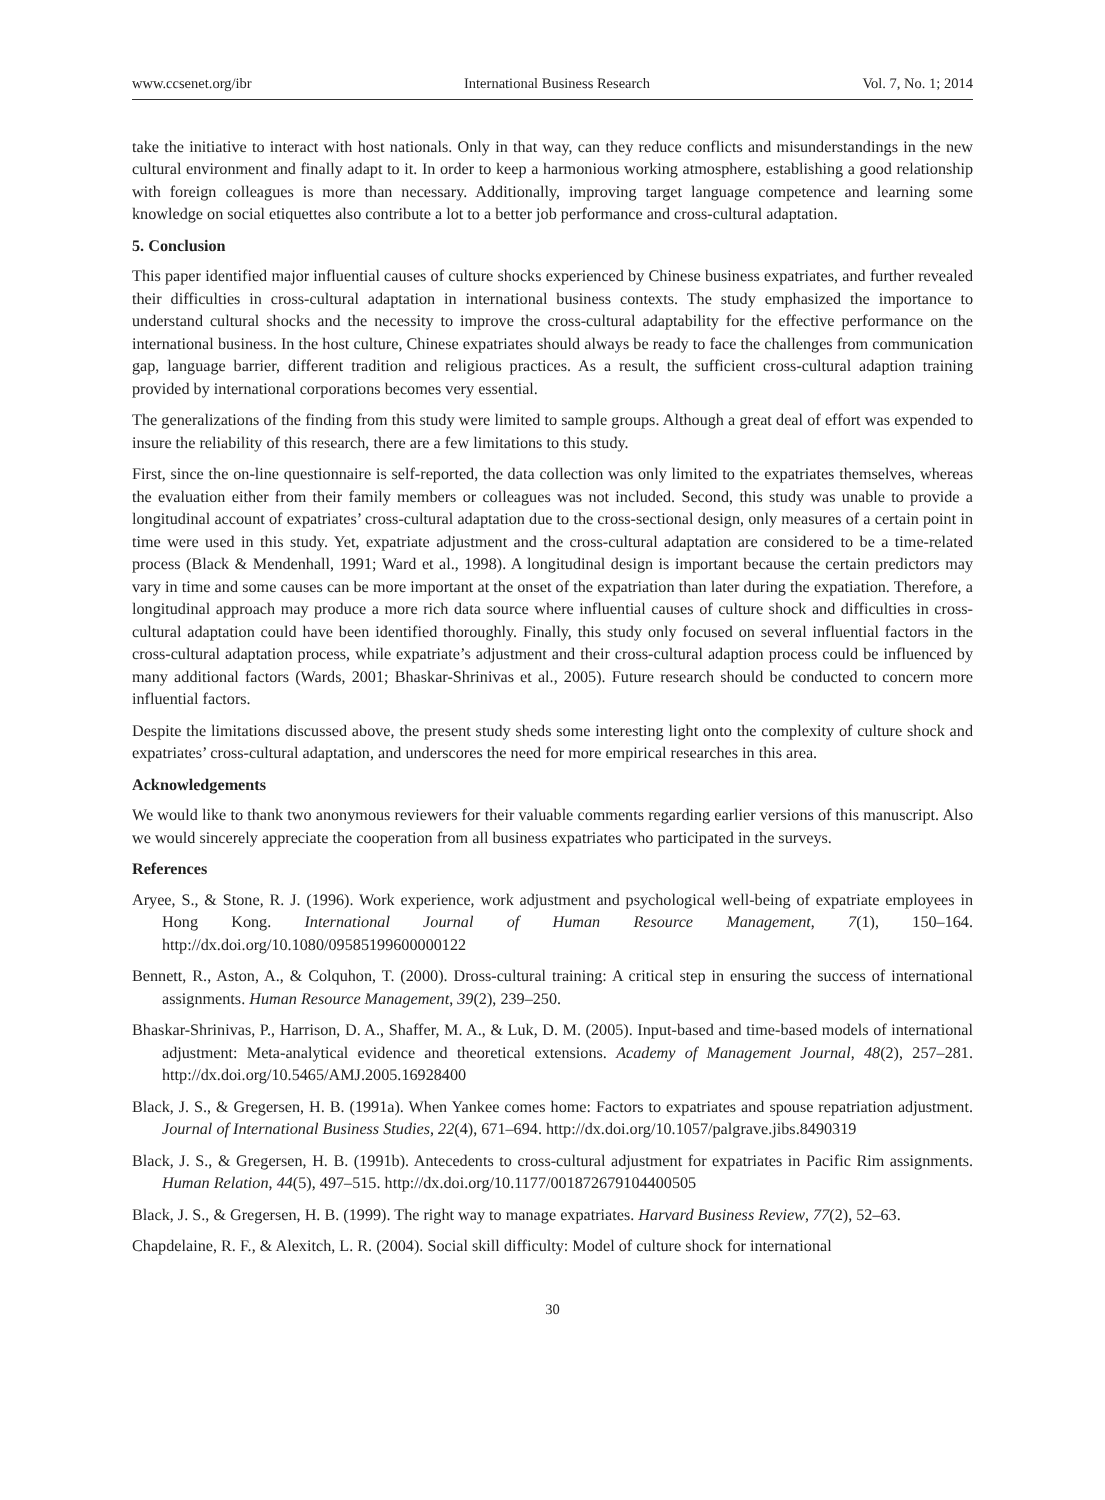www.ccsenet.org/ibr International Business Research Vol. 7, No. 1; 2014
take the initiative to interact with host nationals. Only in that way, can they reduce conflicts and misunderstandings in the new cultural environment and finally adapt to it. In order to keep a harmonious working atmosphere, establishing a good relationship with foreign colleagues is more than necessary. Additionally, improving target language competence and learning some knowledge on social etiquettes also contribute a lot to a better job performance and cross-cultural adaptation.
5. Conclusion
This paper identified major influential causes of culture shocks experienced by Chinese business expatriates, and further revealed their difficulties in cross-cultural adaptation in international business contexts. The study emphasized the importance to understand cultural shocks and the necessity to improve the cross-cultural adaptability for the effective performance on the international business. In the host culture, Chinese expatriates should always be ready to face the challenges from communication gap, language barrier, different tradition and religious practices. As a result, the sufficient cross-cultural adaption training provided by international corporations becomes very essential.
The generalizations of the finding from this study were limited to sample groups. Although a great deal of effort was expended to insure the reliability of this research, there are a few limitations to this study.
First, since the on-line questionnaire is self-reported, the data collection was only limited to the expatriates themselves, whereas the evaluation either from their family members or colleagues was not included. Second, this study was unable to provide a longitudinal account of expatriates’ cross-cultural adaptation due to the cross-sectional design, only measures of a certain point in time were used in this study. Yet, expatriate adjustment and the cross-cultural adaptation are considered to be a time-related process (Black & Mendenhall, 1991; Ward et al., 1998). A longitudinal design is important because the certain predictors may vary in time and some causes can be more important at the onset of the expatriation than later during the expatiation. Therefore, a longitudinal approach may produce a more rich data source where influential causes of culture shock and difficulties in cross-cultural adaptation could have been identified thoroughly. Finally, this study only focused on several influential factors in the cross-cultural adaptation process, while expatriate’s adjustment and their cross-cultural adaption process could be influenced by many additional factors (Wards, 2001; Bhaskar-Shrinivas et al., 2005). Future research should be conducted to concern more influential factors.
Despite the limitations discussed above, the present study sheds some interesting light onto the complexity of culture shock and expatriates’ cross-cultural adaptation, and underscores the need for more empirical researches in this area.
Acknowledgements
We would like to thank two anonymous reviewers for their valuable comments regarding earlier versions of this manuscript. Also we would sincerely appreciate the cooperation from all business expatriates who participated in the surveys.
References
Aryee, S., & Stone, R. J. (1996). Work experience, work adjustment and psychological well-being of expatriate employees in Hong Kong. International Journal of Human Resource Management, 7(1), 150–164. http://dx.doi.org/10.1080/09585199600000122
Bennett, R., Aston, A., & Colquhon, T. (2000). Dross-cultural training: A critical step in ensuring the success of international assignments. Human Resource Management, 39(2), 239–250.
Bhaskar-Shrinivas, P., Harrison, D. A., Shaffer, M. A., & Luk, D. M. (2005). Input-based and time-based models of international adjustment: Meta-analytical evidence and theoretical extensions. Academy of Management Journal, 48(2), 257–281. http://dx.doi.org/10.5465/AMJ.2005.16928400
Black, J. S., & Gregersen, H. B. (1991a). When Yankee comes home: Factors to expatriates and spouse repatriation adjustment. Journal of International Business Studies, 22(4), 671–694. http://dx.doi.org/10.1057/palgrave.jibs.8490319
Black, J. S., & Gregersen, H. B. (1991b). Antecedents to cross-cultural adjustment for expatriates in Pacific Rim assignments. Human Relation, 44(5), 497–515. http://dx.doi.org/10.1177/001872679104400505
Black, J. S., & Gregersen, H. B. (1999). The right way to manage expatriates. Harvard Business Review, 77(2), 52–63.
Chapdelaine, R. F., & Alexitch, L. R. (2004). Social skill difficulty: Model of culture shock for international
30